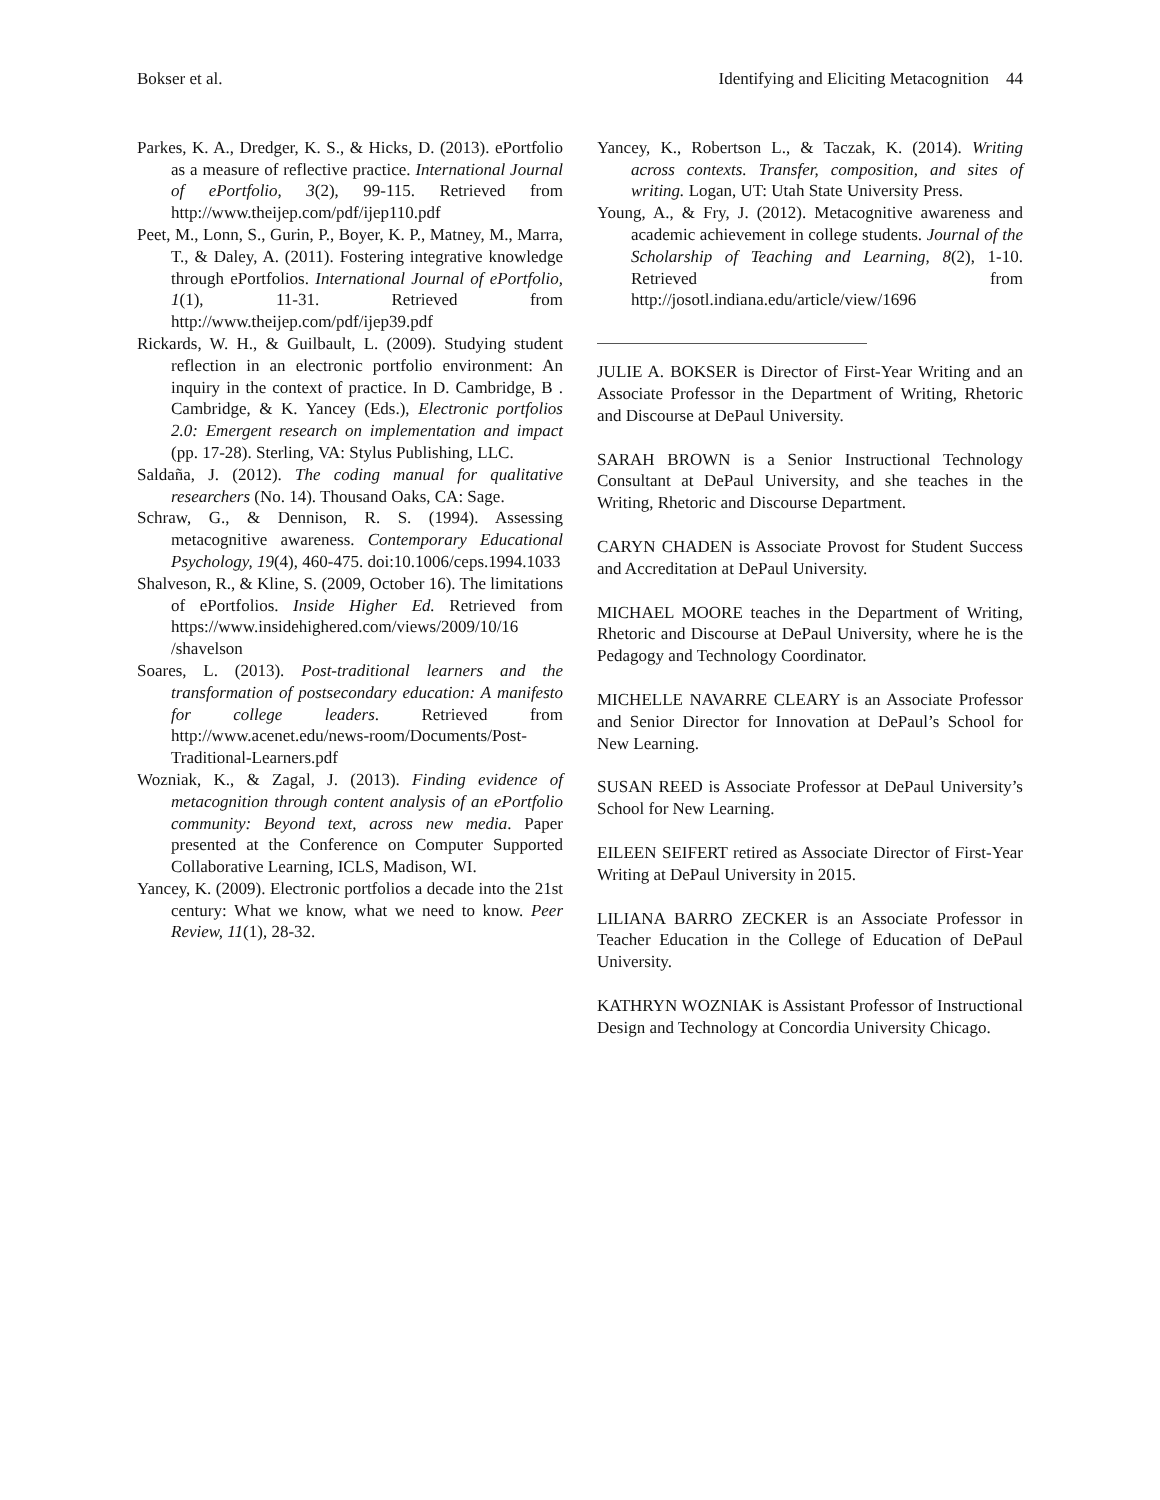Bokser et al. Identifying and Eliciting Metacognition 44
Parkes, K. A., Dredger, K. S., & Hicks, D. (2013). ePortfolio as a measure of reflective practice. International Journal of ePortfolio, 3(2), 99-115. Retrieved from http://www.theijep.com/pdf/ijep110.pdf
Peet, M., Lonn, S., Gurin, P., Boyer, K. P., Matney, M., Marra, T., & Daley, A. (2011). Fostering integrative knowledge through ePortfolios. International Journal of ePortfolio, 1(1), 11-31. Retrieved from http://www.theijep.com/pdf/ijep39.pdf
Rickards, W. H., & Guilbault, L. (2009). Studying student reflection in an electronic portfolio environment: An inquiry in the context of practice. In D. Cambridge, B . Cambridge, & K. Yancey (Eds.), Electronic portfolios 2.0: Emergent research on implementation and impact (pp. 17-28). Sterling, VA: Stylus Publishing, LLC.
Saldaña, J. (2012). The coding manual for qualitative researchers (No. 14). Thousand Oaks, CA: Sage.
Schraw, G., & Dennison, R. S. (1994). Assessing metacognitive awareness. Contemporary Educational Psychology, 19(4), 460-475. doi:10.1006/ceps.1994.1033
Shalveson, R., & Kline, S. (2009, October 16). The limitations of ePortfolios. Inside Higher Ed. Retrieved from https://www.insidehighered.com/views/2009/10/16 /shavelson
Soares, L. (2013). Post-traditional learners and the transformation of postsecondary education: A manifesto for college leaders. Retrieved from http://www.acenet.edu/news-room/Documents/Post-Traditional-Learners.pdf
Wozniak, K., & Zagal, J. (2013). Finding evidence of metacognition through content analysis of an ePortfolio community: Beyond text, across new media. Paper presented at the Conference on Computer Supported Collaborative Learning, ICLS, Madison, WI.
Yancey, K. (2009). Electronic portfolios a decade into the 21st century: What we know, what we need to know. Peer Review, 11(1), 28-32.
Yancey, K., Robertson L., & Taczak, K. (2014). Writing across contexts. Transfer, composition, and sites of writing. Logan, UT: Utah State University Press.
Young, A., & Fry, J. (2012). Metacognitive awareness and academic achievement in college students. Journal of the Scholarship of Teaching and Learning, 8(2), 1-10. Retrieved from http://josotl.indiana.edu/article/view/1696
JULIE A. BOKSER is Director of First-Year Writing and an Associate Professor in the Department of Writing, Rhetoric and Discourse at DePaul University.
SARAH BROWN is a Senior Instructional Technology Consultant at DePaul University, and she teaches in the Writing, Rhetoric and Discourse Department.
CARYN CHADEN is Associate Provost for Student Success and Accreditation at DePaul University.
MICHAEL MOORE teaches in the Department of Writing, Rhetoric and Discourse at DePaul University, where he is the Pedagogy and Technology Coordinator.
MICHELLE NAVARRE CLEARY is an Associate Professor and Senior Director for Innovation at DePaul’s School for New Learning.
SUSAN REED is Associate Professor at DePaul University’s School for New Learning.
EILEEN SEIFERT retired as Associate Director of First-Year Writing at DePaul University in 2015.
LILIANA BARRO ZECKER is an Associate Professor in Teacher Education in the College of Education of DePaul University.
KATHRYN WOZNIAK is Assistant Professor of Instructional Design and Technology at Concordia University Chicago.